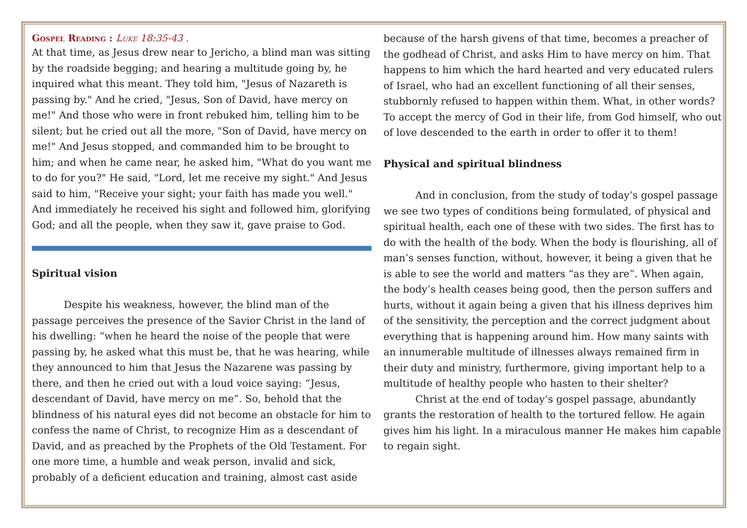Gospel Reading : Luke 18:35-43 .
At that time, as Jesus drew near to Jericho, a blind man was sitting by the roadside begging; and hearing a multitude going by, he inquired what this meant. They told him, "Jesus of Nazareth is passing by." And he cried, "Jesus, Son of David, have mercy on me!" And those who were in front rebuked him, telling him to be silent; but he cried out all the more, "Son of David, have mercy on me!" And Jesus stopped, and commanded him to be brought to him; and when he came near, he asked him, "What do you want me to do for you?" He said, "Lord, let me receive my sight." And Jesus said to him, "Receive your sight; your faith has made you well." And immediately he received his sight and followed him, glorifying God; and all the people, when they saw it, gave praise to God.
Spiritual vision
Despite his weakness, however, the blind man of the passage perceives the presence of the Savior Christ in the land of his dwelling: “when he heard the noise of the people that were passing by, he asked what this must be, that he was hearing, while they announced to him that Jesus the Nazarene was passing by there, and then he cried out with a loud voice saying: “Jesus, descendant of David, have mercy on me”. So, behold that the blindness of his natural eyes did not become an obstacle for him to confess the name of Christ, to recognize Him as a descendant of David, and as preached by the Prophets of the Old Testament. For one more time, a humble and weak person, invalid and sick, probably of a deficient education and training, almost cast aside
because of the harsh givens of that time, becomes a preacher of the godhead of Christ, and asks Him to have mercy on him. That happens to him which the hard hearted and very educated rulers of Israel, who had an excellent functioning of all their senses, stubbornly refused to happen within them. What, in other words? To accept the mercy of God in their life, from God himself, who out of love descended to the earth in order to offer it to them!
Physical and spiritual blindness
And in conclusion, from the study of today’s gospel passage we see two types of conditions being formulated, of physical and spiritual health, each one of these with two sides. The first has to do with the health of the body. When the body is flourishing, all of man’s senses function, without, however, it being a given that he is able to see the world and matters “as they are”. When again, the body’s health ceases being good, then the person suffers and hurts, without it again being a given that his illness deprives him of the sensitivity, the perception and the correct judgment about everything that is happening around him. How many saints with an innumerable multitude of illnesses always remained firm in their duty and ministry, furthermore, giving important help to a multitude of healthy people who hasten to their shelter?
Christ at the end of today’s gospel passage, abundantly grants the restoration of health to the tortured fellow. He again gives him his light. In a miraculous manner He makes him capable to regain sight.